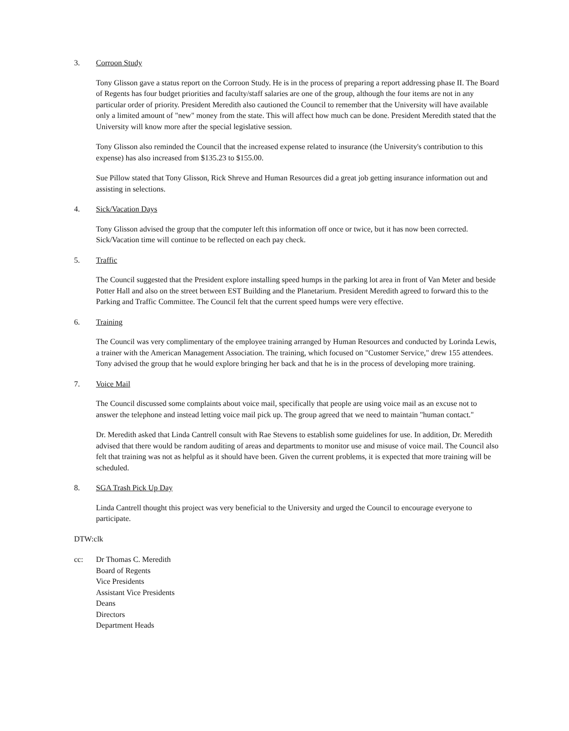3. Corroon Study
Tony Glisson gave a status report on the Corroon Study. He is in the process of preparing a report addressing phase II. The Board of Regents has four budget priorities and faculty/staff salaries are one of the group, although the four items are not in any particular order of priority. President Meredith also cautioned the Council to remember that the University will have available only a limited amount of "new" money from the state. This will affect how much can be done. President Meredith stated that the University will know more after the special legislative session.
Tony Glisson also reminded the Council that the increased expense related to insurance (the University's contribution to this expense) has also increased from $135.23 to $155.00.
Sue Pillow stated that Tony Glisson, Rick Shreve and Human Resources did a great job getting insurance information out and assisting in selections.
4. Sick/Vacation Days
Tony Glisson advised the group that the computer left this information off once or twice, but it has now been corrected. Sick/Vacation time will continue to be reflected on each pay check.
5. Traffic
The Council suggested that the President explore installing speed humps in the parking lot area in front of Van Meter and beside Potter Hall and also on the street between EST Building and the Planetarium. President Meredith agreed to forward this to the Parking and Traffic Committee. The Council felt that the current speed humps were very effective.
6. Training
The Council was very complimentary of the employee training arranged by Human Resources and conducted by Lorinda Lewis, a trainer with the American Management Association. The training, which focused on "Customer Service," drew 155 attendees. Tony advised the group that he would explore bringing her back and that he is in the process of developing more training.
7. Voice Mail
The Council discussed some complaints about voice mail, specifically that people are using voice mail as an excuse not to answer the telephone and instead letting voice mail pick up. The group agreed that we need to maintain "human contact."
Dr. Meredith asked that Linda Cantrell consult with Rae Stevens to establish some guidelines for use. In addition, Dr. Meredith advised that there would be random auditing of areas and departments to monitor use and misuse of voice mail. The Council also felt that training was not as helpful as it should have been. Given the current problems, it is expected that more training will be scheduled.
8. SGA Trash Pick Up Day
Linda Cantrell thought this project was very beneficial to the University and urged the Council to encourage everyone to participate.
DTW:clk
cc: Dr Thomas C. Meredith
Board of Regents
Vice Presidents
Assistant Vice Presidents
Deans
Directors
Department Heads